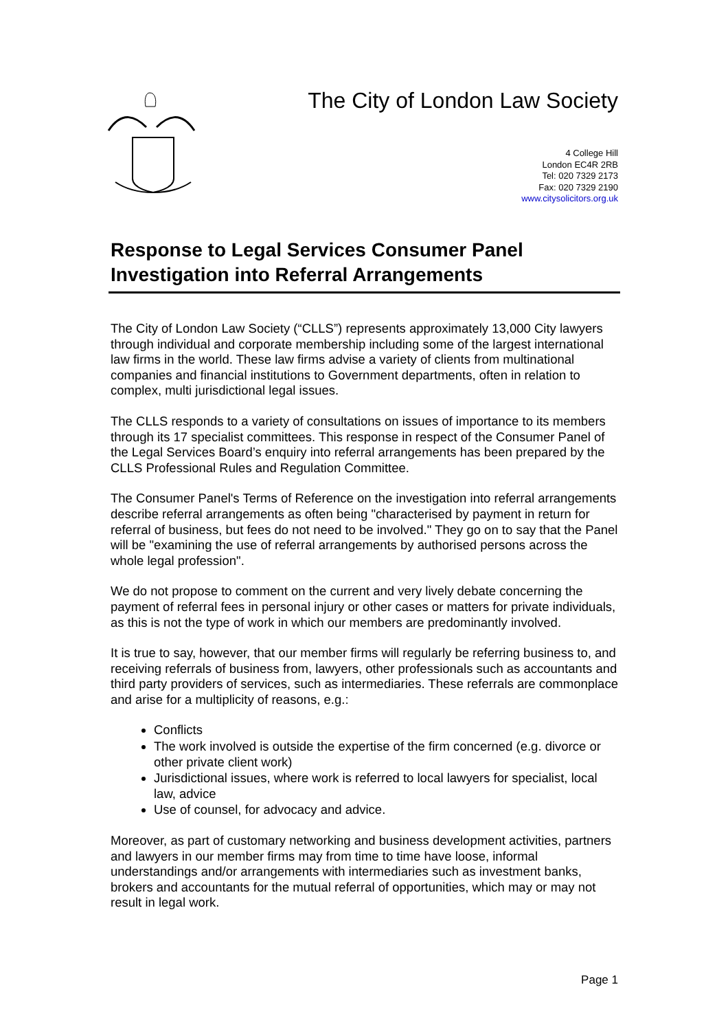The City of London Law Society
4 College Hill
London EC4R 2RB
Tel: 020 7329 2173
Fax: 020 7329 2190
www.citysolicitors.org.uk
Response to Legal Services Consumer Panel Investigation into Referral Arrangements
The City of London Law Society (“CLLS”) represents approximately 13,000 City lawyers through individual and corporate membership including some of the largest international law firms in the world. These law firms advise a variety of clients from multinational companies and financial institutions to Government departments, often in relation to complex, multi jurisdictional legal issues.
The CLLS responds to a variety of consultations on issues of importance to its members through its 17 specialist committees. This response in respect of the Consumer Panel of the Legal Services Board’s enquiry into referral arrangements has been prepared by the CLLS Professional Rules and Regulation Committee.
The Consumer Panel's Terms of Reference on the investigation into referral arrangements describe referral arrangements as often being "characterised by payment in return for referral of business, but fees do not need to be involved." They go on to say that the Panel will be "examining the use of referral arrangements by authorised persons across the whole legal profession".
We do not propose to comment on the current and very lively debate concerning the payment of referral fees in personal injury or other cases or matters for private individuals, as this is not the type of work in which our members are predominantly involved.
It is true to say, however, that our member firms will regularly be referring business to, and receiving referrals of business from, lawyers, other professionals such as accountants and third party providers of services, such as intermediaries. These referrals are commonplace and arise for a multiplicity of reasons, e.g.:
Conflicts
The work involved is outside the expertise of the firm concerned (e.g. divorce or other private client work)
Jurisdictional issues, where work is referred to local lawyers for specialist, local law, advice
Use of counsel, for advocacy and advice.
Moreover, as part of customary networking and business development activities, partners and lawyers in our member firms may from time to time have loose, informal understandings and/or arrangements with intermediaries such as investment banks, brokers and accountants for the mutual referral of opportunities, which may or may not result in legal work.
Page 1